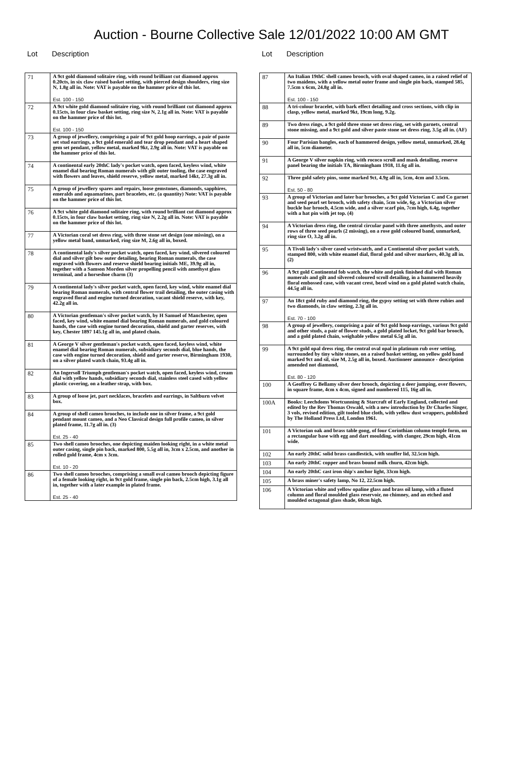Auction - Bourne Collective Sale 12/01/2022 10:00 AM GMT
Lot Description
| 71 | A 9ct gold diamond solitaire ring, with round brilliant cut diamond approx 0.20cts, in six claw raised basket setting, with pierced design shoulders, ring size N, 1.8g all in. Note: VAT is payable on the hammer price of this lot. Est. 100 - 150 |
| 72 | A 9ct white gold diamond solitaire ring, with round brilliant cut diamond approx 0.15cts, in four claw basket setting, ring size N, 2.1g all in. Note: VAT is payable on the hammer price of this lot. Est. 100 - 150 |
| 73 | A group of jewellery, comprising a pair of 9ct gold hoop earrings, a pair of paste set stud earrings, a 9ct gold emerald and tear drop pendant and a heart shaped gem set pendant, yellow metal, marked 9kt, 2.9g all in. Note: VAT is payable on the hammer price of this lot. |
| 74 | A continental early 20thC lady's pocket watch, open faced, keyless wind, white enamel dial bearing Roman numerals with gilt outer tooling, the case engraved with flowers and leaves, shield reserve, yellow metal, marked 14kt, 27.3g all in. |
| 75 | A group of jewellery spares and repairs, loose gemstones, diamonds, sapphires, emeralds and aquamarines, part bracelets, etc. (a quantity) Note: VAT is payable on the hammer price of this lot. |
| 76 | A 9ct white gold diamond solitaire ring, with round brilliant cut diamond approx 0.15cts, in four claw basket setting, ring size N, 2.2g all in. Note: VAT is payable on the hammer price of this lot. |
| 77 | A Victorian coral set dress ring, with three stone set design (one missing), on a yellow metal band, unmarked, ring size M, 2.6g all in, boxed. |
| 78 | A continental lady's silver pocket watch, open faced, key wind, silvered coloured dial and silver gilt bow outer detailing, bearing Roman numerals, the case engraved with flowers and reserve shield bearing initials ME, 39.9g all in, together with a Samson Morden silver propelling pencil with amethyst glass terminal, and a horseshoe charm (3) |
| 79 | A continental lady's silver pocket watch, open faced, key wind, white enamel dial bearing Roman numerals, with central flower trail detailing, the outer casing with engraved floral and engine turned decoration, vacant shield reserve, with key, 42.2g all in. |
| 80 | A Victorian gentleman's silver pocket watch, by H Samuel of Manchester, open faced, key wind, white enamel dial bearing Roman numerals, and gold coloured hands, the case with engine turned decoration, shield and garter reserves, with key, Chester 1897 145.1g all in, and plated chain. |
| 81 | A George V silver gentleman's pocket watch, open faced, keyless wind, white enamel dial bearing Roman numerals, subsidiary seconds dial, blue hands, the case with engine turned decoration, shield and garter reserve, Birmingham 1930, on a silver plated watch chain, 93.4g all in. |
| 82 | An Ingersoll Triumph gentleman's pocket watch, open faced, keyless wind, cream dial with yellow hands, subsidiary seconds dial, stainless steel cased with yellow plastic covering, on a leather strap, with box. |
| 83 | A group of loose jet, part necklaces, bracelets and earrings, in Saltburn velvet box. |
| 84 | A group of shell cameo brooches, to include one in silver frame, a 9ct gold pendant mount cameo, and a Neo Classical design full profile cameo, in silver plated frame, 11.7g all in. (3) Est. 25 - 40 |
| 85 | Two shell cameo brooches, one depicting maiden looking right, in a white metal outer casing, single pin back, marked 800, 5.5g all in, 3cm x 2.5cm, and another in rolled gold frame, 4cm x 3cm. Est. 10 - 20 |
| 86 | Two shell cameo brooches, comprising a small oval cameo brooch depicting figure of a female looking right, in 9ct gold frame, single pin back, 2.5cm high, 3.1g all in, together with a later example in plated frame. Est. 25 - 40 |
Lot Description
| 87 | An Italian 19thC shell cameo brooch, with oval shaped cameo, in a raised relief of two maidens, with a yellow metal outer frame and single pin back, stamped 585, 7.5cm x 6cm, 24.8g all in. Est. 100 - 150 |
| 88 | A tri-colour bracelet, with bark effect detailing and cross sections, with clip in clasp, yellow metal, marked 9kt, 19cm long, 9.2g. |
| 89 | Two dress rings, a 9ct gold three stone set dress ring, set with garnets, central stone missing, and a 9ct gold and silver paste stone set dress ring, 3.5g all in. (AF) |
| 90 | Four Parisian bangles, each of hammered design, yellow metal, unmarked, 28.4g all in, 5cm diameter. |
| 91 | A George V silver napkin ring, with rococo scroll and mask detailing, reserve panel bearing the initials TA, Birmingham 1918, 11.6g all in. |
| 92 | Three gold safety pins, some marked 9ct, 4.9g all in, 5cm, 4cm and 3.5cm. Est. 50 - 80 |
| 93 | A group of Victorian and later bar brooches, a 9ct gold Victorian C and Co garnet and seed pearl set brooch, with safety chain, 5cm wide, 6g, a Victorian silver buckle bar brooch, 4.5cm wide, and a silver scarf pin, 7cm high, 6.4g, together with a hat pin with jet top. (4) |
| 94 | A Victorian dress ring, the central circular panel with three amethysts, and outer rows of three seed pearls (2 missing), on a rose gold coloured band, unmarked, ring size O, 3.2g all in. |
| 95 | A Tivoli lady's silver cased wristwatch, and a Continental silver pocket watch, stamped 800, with white enamel dial, floral gold and silver markers, 40.3g all in. (2) |
| 96 | A 9ct gold Continental fob watch, the white and pink finished dial with Roman numerals and gilt and silvered coloured scroll detailing, in a hammered heavily floral embossed case, with vacant crest, bezel wind on a gold plated watch chain, 44.5g all in. |
| 97 | An 18ct gold ruby and diamond ring, the gypsy setting set with three rubies and two diamonds, in claw setting, 2.3g all in. Est. 70 - 100 |
| 98 | A group of jewellery, comprising a pair of 9ct gold hoop earrings, various 9ct gold and other studs, a pair of flower studs, a gold plated locket, 9ct gold bar brooch, and a gold plated chain, weighable yellow metal 6.5g all in. |
| 99 | A 9ct gold opal dress ring, the central oval opal in platinum rub over setting, surrounded by tiny white stones, on a raised basket setting, on yellow gold band marked 9ct and sil, size M, 2.5g all in, boxed. Auctioneer announce - description amended not diamond, Est. 80 - 120 |
| 100 | A Geoffrey G Bellamy silver deer brooch, depicting a deer jumping, over flowers, in square frame, 4cm x 4cm, signed and numbered 115, 16g all in. |
| 100A | Books: Leechdoms Wortcunning & Starcraft of Early England, collected and edited by the Rev Thomas Oswald, with a new introduction by Dr Charles Singer, 3 vols, revised edition, gilt tooled blue cloth, with yellow dust wrappers, published by The Holland Press Ltd, London 1961. |
| 101 | A Victorian oak and brass table gong, of four Corinthian column temple form, on a rectangular base with egg and dart moulding, with clanger, 29cm high, 41cm wide. |
| 102 | An early 20thC solid brass candlestick, with snuffer lid, 32.5cm high. |
| 103 | An early 20thC copper and brass bound milk churn, 42cm high. |
| 104 | An early 20thC cast iron ship's anchor light, 33cm high. |
| 105 | A brass miner's safety lamp, No 12, 22.5cm high. |
| 106 | A Victorian white and yellow opaline glass and brass oil lamp, with a fluted column and floral moulded glass reservoir, no chimney, and an etched and moulded octagonal glass shade, 60cm high. |